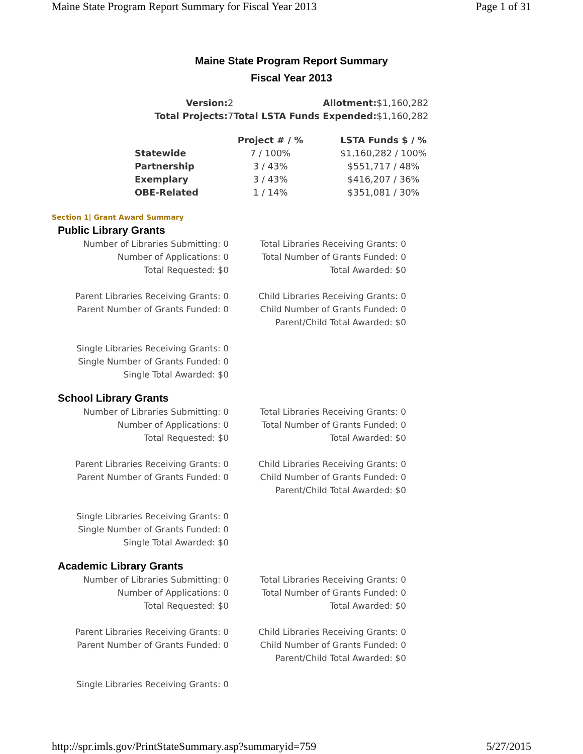Maine State Program Report Summary for Fiscal Year 2013 Page 1 of 31
Maine State Program Report Summary
Fiscal Year 2013
| Version: | 2 | Allotment: | $1,160,282 |
| Total Projects: | 7 | Total LSTA Funds Expended: | $1,160,282 |
| | Project # / % | LSTA Funds $ / % |
| --- | --- | --- |
| Statewide | 7 / 100% | $1,160,282 / 100% |
| Partnership | 3 / 43% | $551,717 / 48% |
| Exemplary | 3 / 43% | $416,207 / 36% |
| OBE-Related | 1 / 14% | $351,081 / 30% |
Section 1| Grant Award Summary
Public Library Grants
Number of Libraries Submitting: 0
Number of Applications: 0
Total Requested: $0
Total Libraries Receiving Grants: 0
Total Number of Grants Funded: 0
Total Awarded: $0
Parent Libraries Receiving Grants: 0
Parent Number of Grants Funded: 0
Child Libraries Receiving Grants: 0
Child Number of Grants Funded: 0
Parent/Child Total Awarded: $0
Single Libraries Receiving Grants: 0
Single Number of Grants Funded: 0
Single Total Awarded: $0
School Library Grants
Number of Libraries Submitting: 0
Number of Applications: 0
Total Requested: $0
Total Libraries Receiving Grants: 0
Total Number of Grants Funded: 0
Total Awarded: $0
Parent Libraries Receiving Grants: 0
Parent Number of Grants Funded: 0
Child Libraries Receiving Grants: 0
Child Number of Grants Funded: 0
Parent/Child Total Awarded: $0
Single Libraries Receiving Grants: 0
Single Number of Grants Funded: 0
Single Total Awarded: $0
Academic Library Grants
Number of Libraries Submitting: 0
Number of Applications: 0
Total Requested: $0
Total Libraries Receiving Grants: 0
Total Number of Grants Funded: 0
Total Awarded: $0
Parent Libraries Receiving Grants: 0
Parent Number of Grants Funded: 0
Child Libraries Receiving Grants: 0
Child Number of Grants Funded: 0
Parent/Child Total Awarded: $0
Single Libraries Receiving Grants: 0
http://spr.imls.gov/PrintStateSummary.asp?summaryid=759 5/27/2015